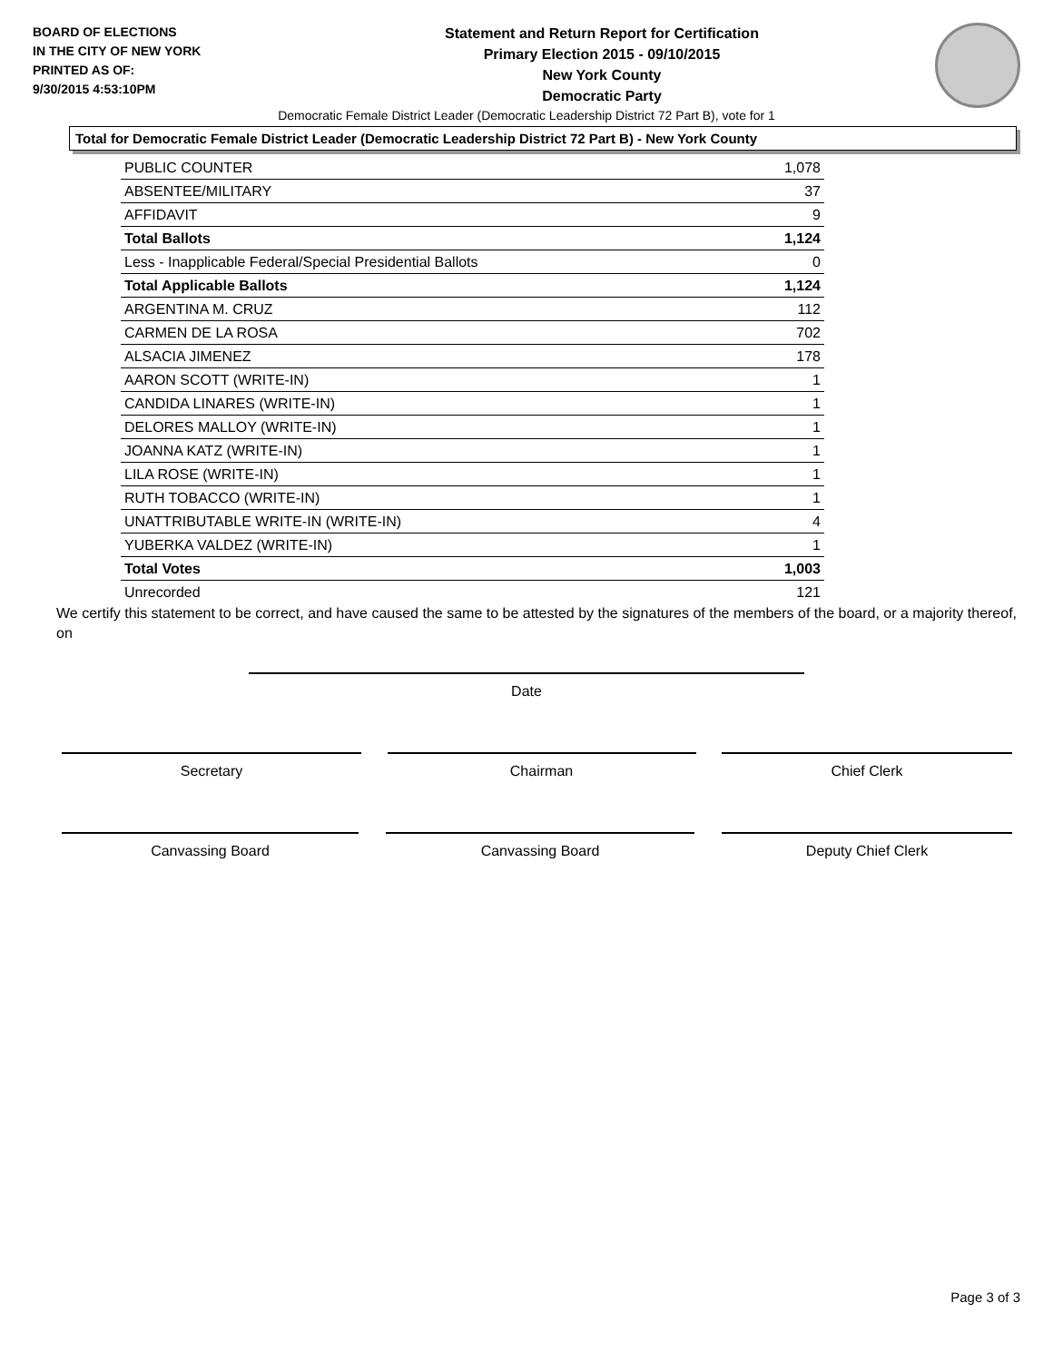BOARD OF ELECTIONS
IN THE CITY OF NEW YORK
PRINTED AS OF:
9/30/2015 4:53:10PM
Statement and Return Report for Certification
Primary Election 2015 - 09/10/2015
New York County
Democratic Party
Democratic Female District Leader (Democratic Leadership District 72 Part B), vote for 1
Total for Democratic Female District Leader (Democratic Leadership District 72 Part B) - New York County
| PUBLIC COUNTER | 1,078 |
| ABSENTEE/MILITARY | 37 |
| AFFIDAVIT | 9 |
| Total Ballots | 1,124 |
| Less - Inapplicable Federal/Special Presidential Ballots | 0 |
| Total Applicable Ballots | 1,124 |
| ARGENTINA M. CRUZ | 112 |
| CARMEN DE LA ROSA | 702 |
| ALSACIA JIMENEZ | 178 |
| AARON SCOTT (WRITE-IN) | 1 |
| CANDIDA LINARES (WRITE-IN) | 1 |
| DELORES MALLOY (WRITE-IN) | 1 |
| JOANNA KATZ (WRITE-IN) | 1 |
| LILA ROSE (WRITE-IN) | 1 |
| RUTH TOBACCO (WRITE-IN) | 1 |
| UNATTRIBUTABLE WRITE-IN (WRITE-IN) | 4 |
| YUBERKA VALDEZ (WRITE-IN) | 1 |
| Total Votes | 1,003 |
| Unrecorded | 121 |
We certify this statement to be correct, and have caused the same to be attested by the signatures of the members of the board, or a majority thereof, on
Date
Secretary Chairman Chief Clerk
Canvassing Board Canvassing Board Deputy Chief Clerk
Page 3 of 3